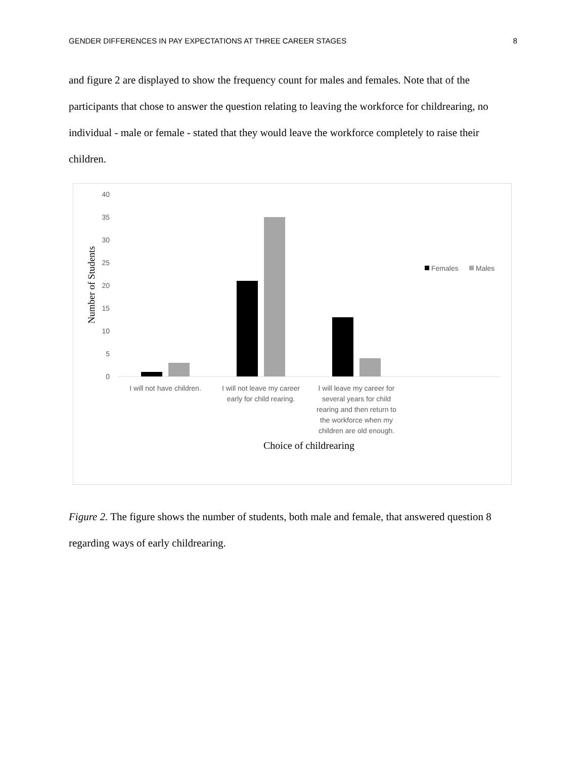GENDER DIFFERENCES IN PAY EXPECTATIONS AT THREE CAREER STAGES 8
and figure 2 are displayed to show the frequency count for males and females. Note that of the participants that chose to answer the question relating to leaving the workforce for childrearing, no individual - male or female - stated that they would leave the workforce completely to raise their children.
40
35
30
25
20
15
10
5
0
Number of Students
Females
Males
I will not have children.
I will not leave my career
early for child rearing.
I will leave my career for
several years for child
rearing and then return to
the workforce when my
children are old enough.
Choice of childrearing
Figure 2. The figure shows the number of students, both male and female, that answered question 8 regarding ways of early childrearing.